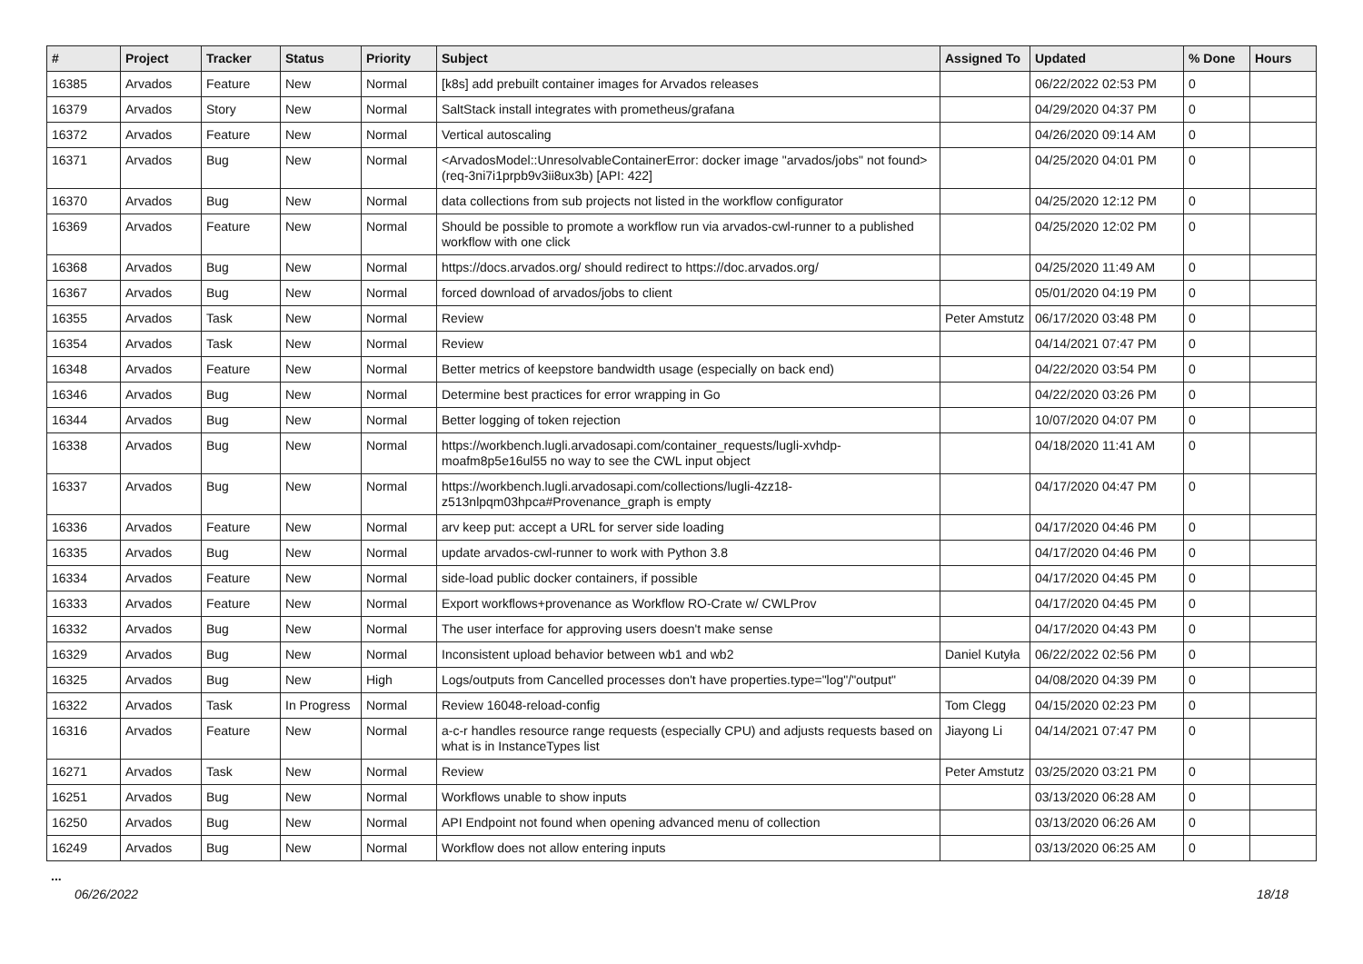| # | Project | Tracker | Status | Priority | Subject | Assigned To | Updated | % Done | Hours |
| --- | --- | --- | --- | --- | --- | --- | --- | --- | --- |
| 16385 | Arvados | Feature | New | Normal | [k8s] add prebuilt container images for Arvados releases | | 06/22/2022 02:53 PM | 0 | |
| 16379 | Arvados | Story | New | Normal | SaltStack install integrates with prometheus/grafana | | 04/29/2020 04:37 PM | 0 | |
| 16372 | Arvados | Feature | New | Normal | Vertical autoscaling | | 04/26/2020 09:14 AM | 0 | |
| 16371 | Arvados | Bug | New | Normal | <ArvadosModel::UnresolvableContainerError: docker image "arvados/jobs" not found> (req-3ni7i1prpb9v3ii8ux3b) [API: 422] | | 04/25/2020 04:01 PM | 0 | |
| 16370 | Arvados | Bug | New | Normal | data collections from sub projects not listed in the workflow configurator | | 04/25/2020 12:12 PM | 0 | |
| 16369 | Arvados | Feature | New | Normal | Should be possible to promote a workflow run via arvados-cwl-runner to a published workflow with one click | | 04/25/2020 12:02 PM | 0 | |
| 16368 | Arvados | Bug | New | Normal | https://docs.arvados.org/ should redirect to https://doc.arvados.org/ | | 04/25/2020 11:49 AM | 0 | |
| 16367 | Arvados | Bug | New | Normal | forced download of arvados/jobs to client | | 05/01/2020 04:19 PM | 0 | |
| 16355 | Arvados | Task | New | Normal | Review | Peter Amstutz | 06/17/2020 03:48 PM | 0 | |
| 16354 | Arvados | Task | New | Normal | Review | | 04/14/2021 07:47 PM | 0 | |
| 16348 | Arvados | Feature | New | Normal | Better metrics of keepstore bandwidth usage (especially on back end) | | 04/22/2020 03:54 PM | 0 | |
| 16346 | Arvados | Bug | New | Normal | Determine best practices for error wrapping in Go | | 04/22/2020 03:26 PM | 0 | |
| 16344 | Arvados | Bug | New | Normal | Better logging of token rejection | | 10/07/2020 04:07 PM | 0 | |
| 16338 | Arvados | Bug | New | Normal | https://workbench.lugli.arvadosapi.com/container_requests/lugli-xvhdp-moafm8p5e16ul55 no way to see the CWL input object | | 04/18/2020 11:41 AM | 0 | |
| 16337 | Arvados | Bug | New | Normal | https://workbench.lugli.arvadosapi.com/collections/lugli-4zz18-z513nlpqm03hpca#Provenance_graph is empty | | 04/17/2020 04:47 PM | 0 | |
| 16336 | Arvados | Feature | New | Normal | arv keep put: accept a URL for server side loading | | 04/17/2020 04:46 PM | 0 | |
| 16335 | Arvados | Bug | New | Normal | update arvados-cwl-runner to work with Python 3.8 | | 04/17/2020 04:46 PM | 0 | |
| 16334 | Arvados | Feature | New | Normal | side-load public docker containers, if possible | | 04/17/2020 04:45 PM | 0 | |
| 16333 | Arvados | Feature | New | Normal | Export workflows+provenance as Workflow RO-Crate w/ CWLProv | | 04/17/2020 04:45 PM | 0 | |
| 16332 | Arvados | Bug | New | Normal | The user interface for approving users doesn't make sense | | 04/17/2020 04:43 PM | 0 | |
| 16329 | Arvados | Bug | New | Normal | Inconsistent upload behavior between wb1 and wb2 | Daniel Kutyła | 06/22/2022 02:56 PM | 0 | |
| 16325 | Arvados | Bug | New | High | Logs/outputs from Cancelled processes don't have properties.type="log"/"output" | | 04/08/2020 04:39 PM | 0 | |
| 16322 | Arvados | Task | In Progress | Normal | Review 16048-reload-config | Tom Clegg | 04/15/2020 02:23 PM | 0 | |
| 16316 | Arvados | Feature | New | Normal | a-c-r handles resource range requests (especially CPU) and adjusts requests based on what is in InstanceTypes list | Jiayong Li | 04/14/2021 07:47 PM | 0 | |
| 16271 | Arvados | Task | New | Normal | Review | Peter Amstutz | 03/25/2020 03:21 PM | 0 | |
| 16251 | Arvados | Bug | New | Normal | Workflows unable to show inputs | | 03/13/2020 06:28 AM | 0 | |
| 16250 | Arvados | Bug | New | Normal | API Endpoint not found when opening advanced menu of collection | | 03/13/2020 06:26 AM | 0 | |
| 16249 | Arvados | Bug | New | Normal | Workflow does not allow entering inputs | | 03/13/2020 06:25 AM | 0 | |
...
06/26/2022 18/18